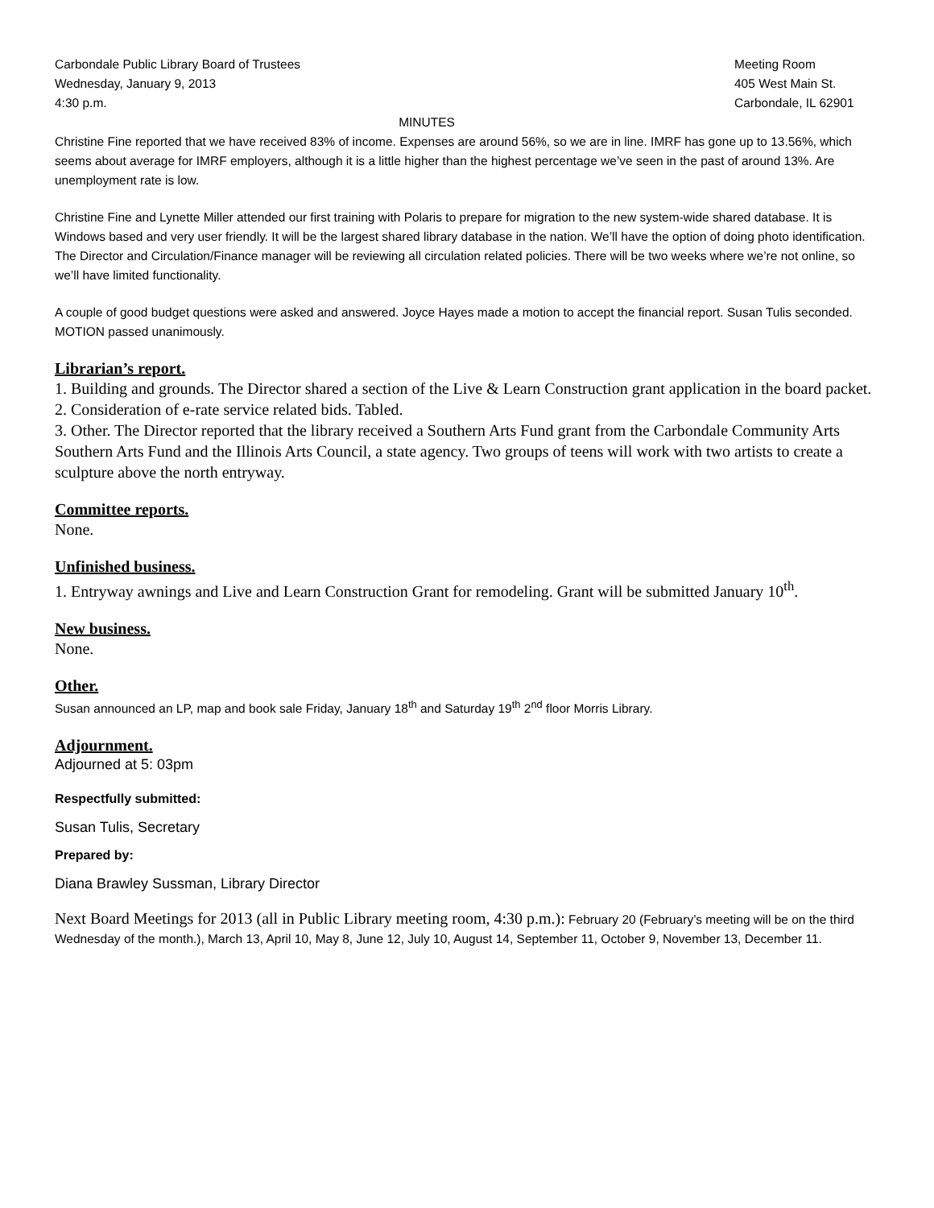Carbondale Public Library Board of Trustees
Wednesday, January 9, 2013
4:30 p.m.
Meeting Room
405 West Main St.
Carbondale, IL 62901
MINUTES
Christine Fine reported that we have received 83% of income. Expenses are around 56%, so we are in line. IMRF has gone up to 13.56%, which seems about average for IMRF employers, although it is a little higher than the highest percentage we’ve seen in the past of around 13%. Are unemployment rate is low.
Christine Fine and Lynette Miller attended our first training with Polaris to prepare for migration to the new system-wide shared database. It is Windows based and very user friendly. It will be the largest shared library database in the nation. We’ll have the option of doing photo identification. The Director and Circulation/Finance manager will be reviewing all circulation related policies. There will be two weeks where we’re not online, so we’ll have limited functionality.
A couple of good budget questions were asked and answered. Joyce Hayes made a motion to accept the financial report. Susan Tulis seconded. MOTION passed unanimously.
Librarian’s report.
1. Building and grounds. The Director shared a section of the Live & Learn Construction grant application in the board packet.
2. Consideration of e-rate service related bids. Tabled.
3. Other. The Director reported that the library received a Southern Arts Fund grant from the Carbondale Community Arts Southern Arts Fund and the Illinois Arts Council, a state agency. Two groups of teens will work with two artists to create a sculpture above the north entryway.
Committee reports.
None.
Unfinished business.
1. Entryway awnings and Live and Learn Construction Grant for remodeling. Grant will be submitted January 10<sup>th</sup>.
New business.
None.
Other.
Susan announced an LP, map and book sale Friday, January 18<sup>th</sup> and Saturday 19<sup>th</sup> 2<sup>nd</sup> floor Morris Library.
Adjournment.
Adjourned at 5: 03pm
Respectfully submitted:
Susan Tulis, Secretary
Prepared by:
Diana Brawley Sussman, Library Director
Next Board Meetings for 2013 (all in Public Library meeting room, 4:30 p.m.): February 20 (February’s meeting will be on the third Wednesday of the month.), March 13, April 10, May 8, June 12, July 10, August 14, September 11, October 9, November 13, December 11.